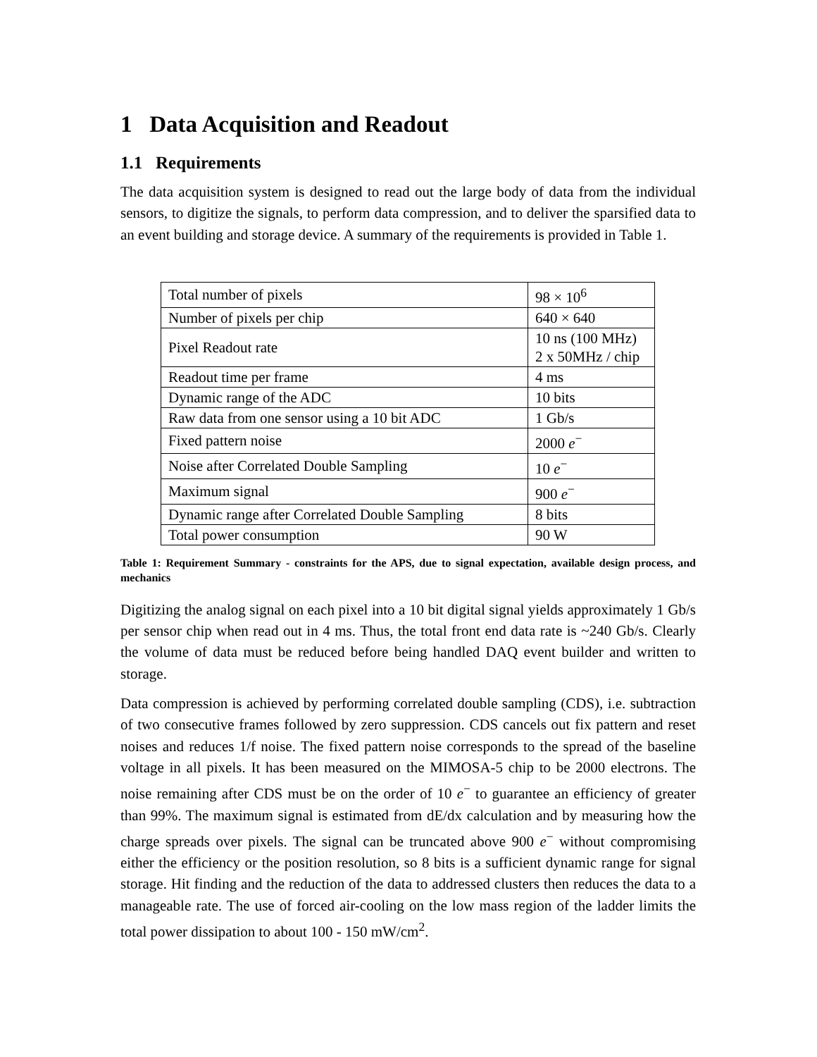1 Data Acquisition and Readout
1.1 Requirements
The data acquisition system is designed to read out the large body of data from the individual sensors, to digitize the signals, to perform data compression, and to deliver the sparsified data to an event building and storage device. A summary of the requirements is provided in Table 1.
| Total number of pixels | 98 × 10<sup>6</sup> |
| Number of pixels per chip | 640 × 640 |
| Pixel Readout rate | 10 ns (100 MHz) 2 x 50MHz / chip |
| Readout time per frame | 4 ms |
| Dynamic range of the ADC | 10 bits |
| Raw data from one sensor using a 10 bit ADC | 1 Gb/s |
| Fixed pattern noise | 2000 e<sup>−</sup> |
| Noise after Correlated Double Sampling | 10 e<sup>−</sup> |
| Maximum signal | 900 e<sup>−</sup> |
| Dynamic range after Correlated Double Sampling | 8 bits |
| Total power consumption | 90 W |
Table 1: Requirement Summary - constraints for the APS, due to signal expectation, available design process, and mechanics
Digitizing the analog signal on each pixel into a 10 bit digital signal yields approximately 1 Gb/s per sensor chip when read out in 4 ms. Thus, the total front end data rate is ~240 Gb/s. Clearly the volume of data must be reduced before being handled DAQ event builder and written to storage.
Data compression is achieved by performing correlated double sampling (CDS), i.e. subtraction of two consecutive frames followed by zero suppression. CDS cancels out fix pattern and reset noises and reduces 1/f noise. The fixed pattern noise corresponds to the spread of the baseline voltage in all pixels. It has been measured on the MIMOSA-5 chip to be 2000 electrons. The noise remaining after CDS must be on the order of 10 e<sup>−</sup> to guarantee an efficiency of greater than 99%. The maximum signal is estimated from dE/dx calculation and by measuring how the charge spreads over pixels. The signal can be truncated above 900 e<sup>−</sup> without compromising either the efficiency or the position resolution, so 8 bits is a sufficient dynamic range for signal storage. Hit finding and the reduction of the data to addressed clusters then reduces the data to a manageable rate. The use of forced air-cooling on the low mass region of the ladder limits the total power dissipation to about 100 - 150 mW/cm<sup>2</sup>.